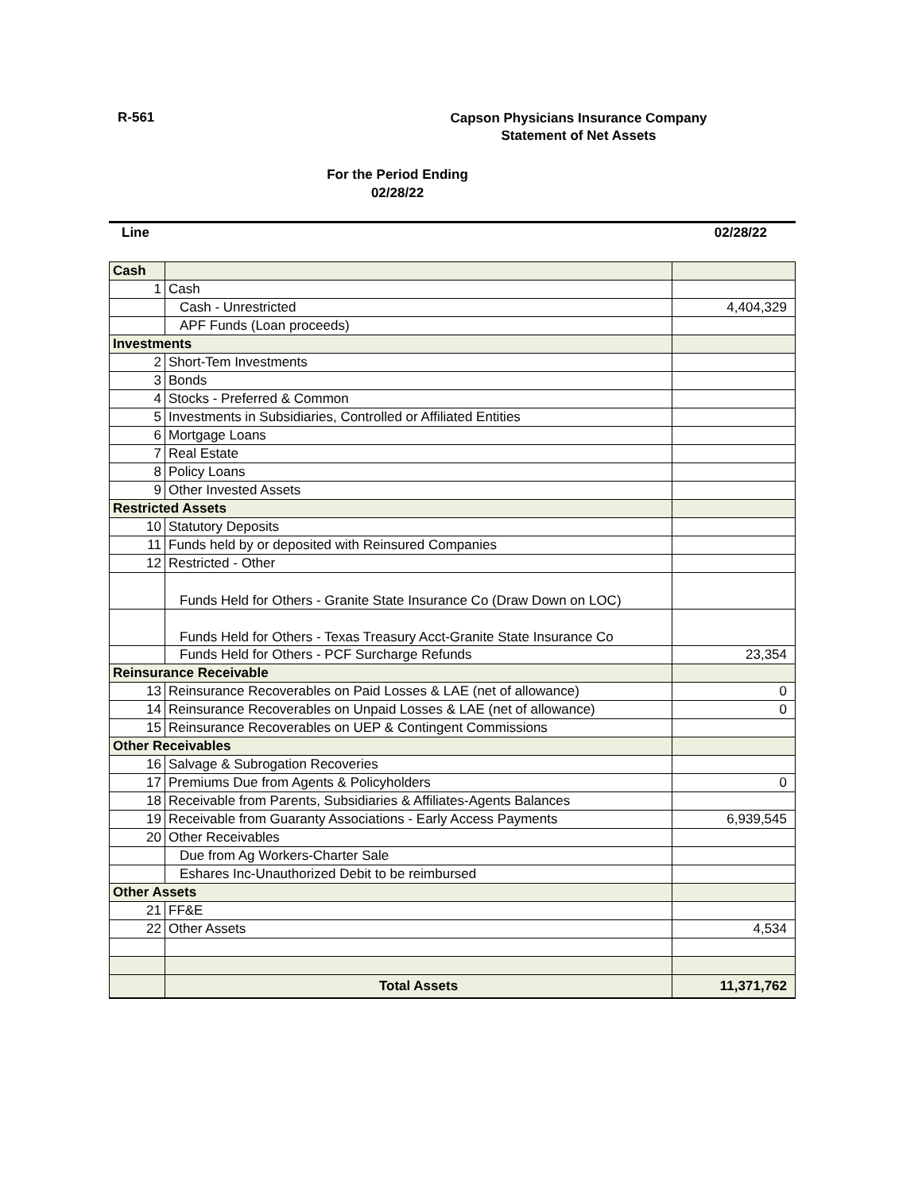R-561
Capson Physicians Insurance Company
Statement of Net Assets
For the Period Ending
02/28/22
Line 02/28/22
| Cash | | |
| 1 | Cash | |
| | Cash - Unrestricted | 4,404,329 |
| | APF Funds (Loan proceeds) | |
| Investments | | |
| 2 | Short-Tem Investments | |
| 3 | Bonds | |
| 4 | Stocks - Preferred & Common | |
| 5 | Investments in Subsidiaries, Controlled or Affiliated Entities | |
| 6 | Mortgage Loans | |
| 7 | Real Estate | |
| 8 | Policy Loans | |
| 9 | Other Invested Assets | |
| Restricted Assets | | |
| 10 | Statutory Deposits | |
| 11 | Funds held by or deposited with Reinsured Companies | |
| 12 | Restricted - Other | |
| | Funds Held for Others - Granite State Insurance Co (Draw Down on LOC) | |
| | Funds Held for Others - Texas Treasury Acct-Granite State Insurance Co | |
| | Funds Held for Others - PCF Surcharge Refunds | 23,354 |
| Reinsurance Receivable | | |
| 13 | Reinsurance Recoverables on Paid Losses & LAE (net of allowance) | 0 |
| 14 | Reinsurance Recoverables on Unpaid Losses & LAE (net of allowance) | 0 |
| 15 | Reinsurance Recoverables on UEP & Contingent Commissions | |
| Other Receivables | | |
| 16 | Salvage & Subrogation Recoveries | |
| 17 | Premiums Due from Agents & Policyholders | 0 |
| 18 | Receivable from Parents, Subsidiaries & Affiliates-Agents Balances | |
| 19 | Receivable from Guaranty Associations - Early Access Payments | 6,939,545 |
| 20 | Other Receivables | |
| | Due from Ag Workers-Charter Sale | |
| | Eshares Inc-Unauthorized Debit to be reimbursed | |
| Other Assets | | |
| 21 | FF&E | |
| 22 | Other Assets | 4,534 |
| | Total Assets | 11,371,762 |